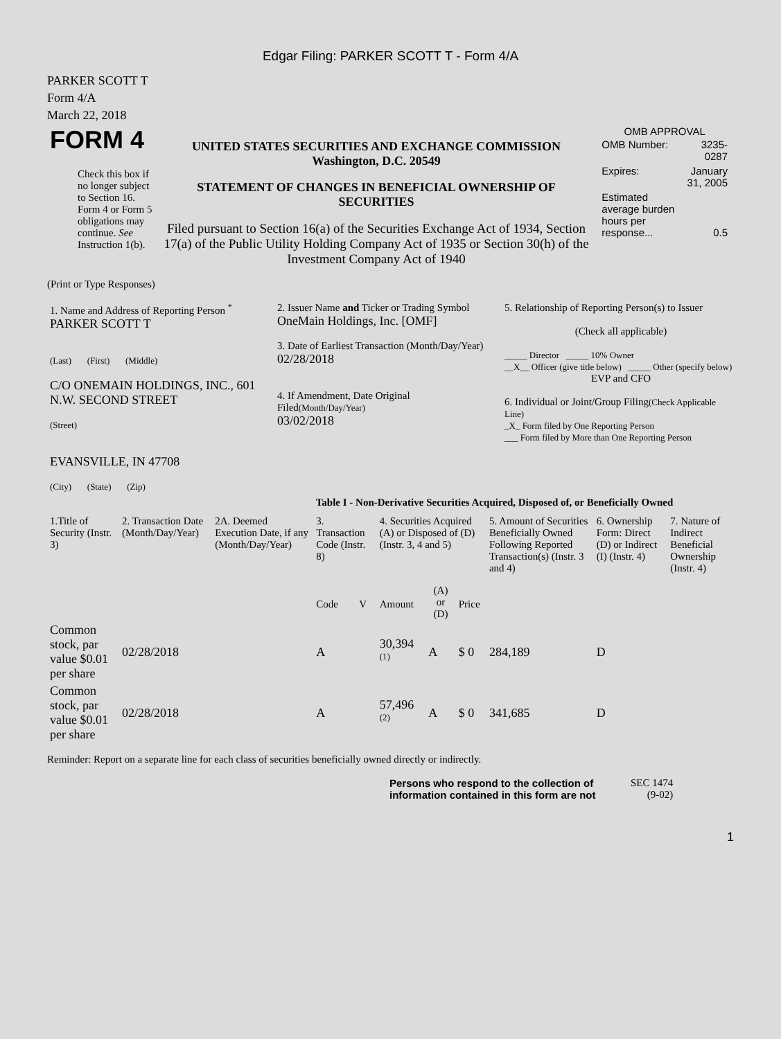Edgar Filing: PARKER SCOTT T - Form 4/A
PARKER SCOTT T
Form 4/A
March 22, 2018
| FORM 4 Check this box if no longer subject to Section 16. Form 4 or Form 5 obligations may continue. See Instruction 1(b). | UNITED STATES SECURITIES AND EXCHANGE COMMISSION Washington, D.C. 20549 STATEMENT OF CHANGES IN BENEFICIAL OWNERSHIP OF SECURITIES Filed pursuant to Section 16(a) of the Securities Exchange Act of 1934, Section 17(a) of the Public Utility Holding Company Act of 1935 or Section 30(h) of the Investment Company Act of 1940 | OMB APPROVAL / OMB Number: / 3235-0287 / / Expires: / January 31, 2005 / / Estimated average burden hours per response... / 0.5 / |
(Print or Type Responses)
| 1. Name and Address of Reporting Person <sup>*</sup> PARKER SCOTT T (Last) (First) (Middle) C/O ONEMAIN HOLDINGS, INC., 601 N.W. SECOND STREET (Street) EVANSVILLE, IN 47708 (City) (State) (Zip) | 2. Issuer Name and Ticker or Trading Symbol OneMain Holdings, Inc. [OMF] 3. Date of Earliest Transaction (Month/Day/Year) 02/28/2018 4. If Amendment, Date Original Filed (Month/Day/Year) 03/02/2018 | 5. Relationship of Reporting Person(s) to Issuer (Check all applicable) _____ Director _____ 10% Owner __X__ Officer (give title below) _____ Other (specify below) EVP and CFO 6. Individual or Joint/Group Filing (Check Applicable Line) _X_ Form filed by One Reporting Person ___ Form filed by More than One Reporting Person |
Table I - Non-Derivative Securities Acquired, Disposed of, or Beneficially Owned
| 1.Title of Security (Instr. 3) | 2. Transaction Date (Month/Day/Year) | 2A. Deemed Execution Date, if any (Month/Day/Year) | 3. Transaction Code (Instr. 8) | | 4. Securities Acquired (A) or Disposed of (D) (Instr. 3, 4 and 5) | | | 5. Amount of Securities Beneficially Owned Following Reported Transaction(s) (Instr. 3 and 4) | 6. Ownership Form: Direct (D) or Indirect (I) (Instr. 4) | 7. Nature of Indirect Beneficial Ownership (Instr. 4) |
| --- | --- | --- | --- | --- | --- | --- | --- | --- | --- | --- |
| | | | Code | V | Amount | (A) or (D) | Price | | | |
| Common stock, par value $0.01 per share | 02/28/2018 | | A | | 30,394 <sup>(1)</sup> | A | $ 0 | 284,189 | D | |
| Common stock, par value $0.01 per share | 02/28/2018 | | A | | 57,496 <sup>(2)</sup> | A | $ 0 | 341,685 | D | |
Reminder: Report on a separate line for each class of securities beneficially owned directly or indirectly.
| Persons who respond to the collection of information contained in this form are not | SEC 1474 (9-02) |
1